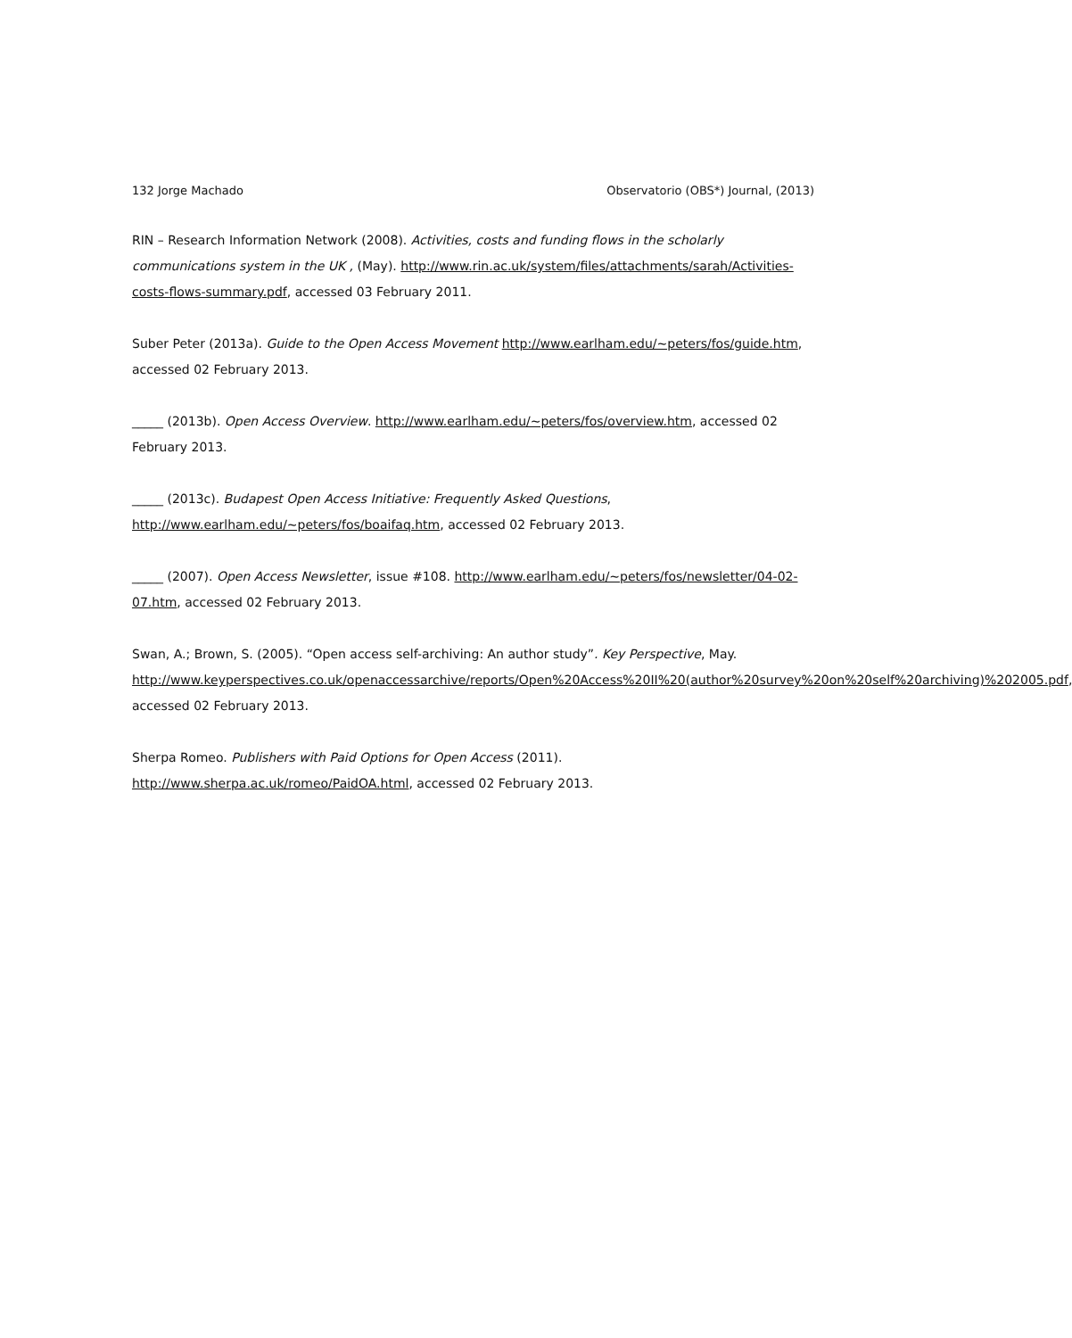132 Jorge Machado Observatorio (OBS*) Journal, (2013)
RIN – Research Information Network (2008). Activities, costs and funding flows in the scholarly communications system in the UK , (May). http://www.rin.ac.uk/system/files/attachments/sarah/Activities-costs-flows-summary.pdf, accessed 03 February 2011.
Suber Peter (2013a). Guide to the Open Access Movement http://www.earlham.edu/~peters/fos/guide.htm, accessed 02 February 2013.
_____ (2013b). Open Access Overview. http://www.earlham.edu/~peters/fos/overview.htm, accessed 02 February 2013.
_____ (2013c). Budapest Open Access Initiative: Frequently Asked Questions,
http://www.earlham.edu/~peters/fos/boaifaq.htm, accessed 02 February 2013.
_____ (2007). Open Access Newsletter, issue #108. http://www.earlham.edu/~peters/fos/newsletter/04-02-07.htm, accessed 02 February 2013.
Swan, A.; Brown, S. (2005). “Open access self-archiving: An author study”. Key Perspective, May.
http://www.keyperspectives.co.uk/openaccessarchive/reports/Open%20Access%20II%20(author%20survey%20on%20self%20archiving)%202005.pdf, accessed 02 February 2013.
Sherpa Romeo. Publishers with Paid Options for Open Access (2011).
http://www.sherpa.ac.uk/romeo/PaidOA.html, accessed 02 February 2013.